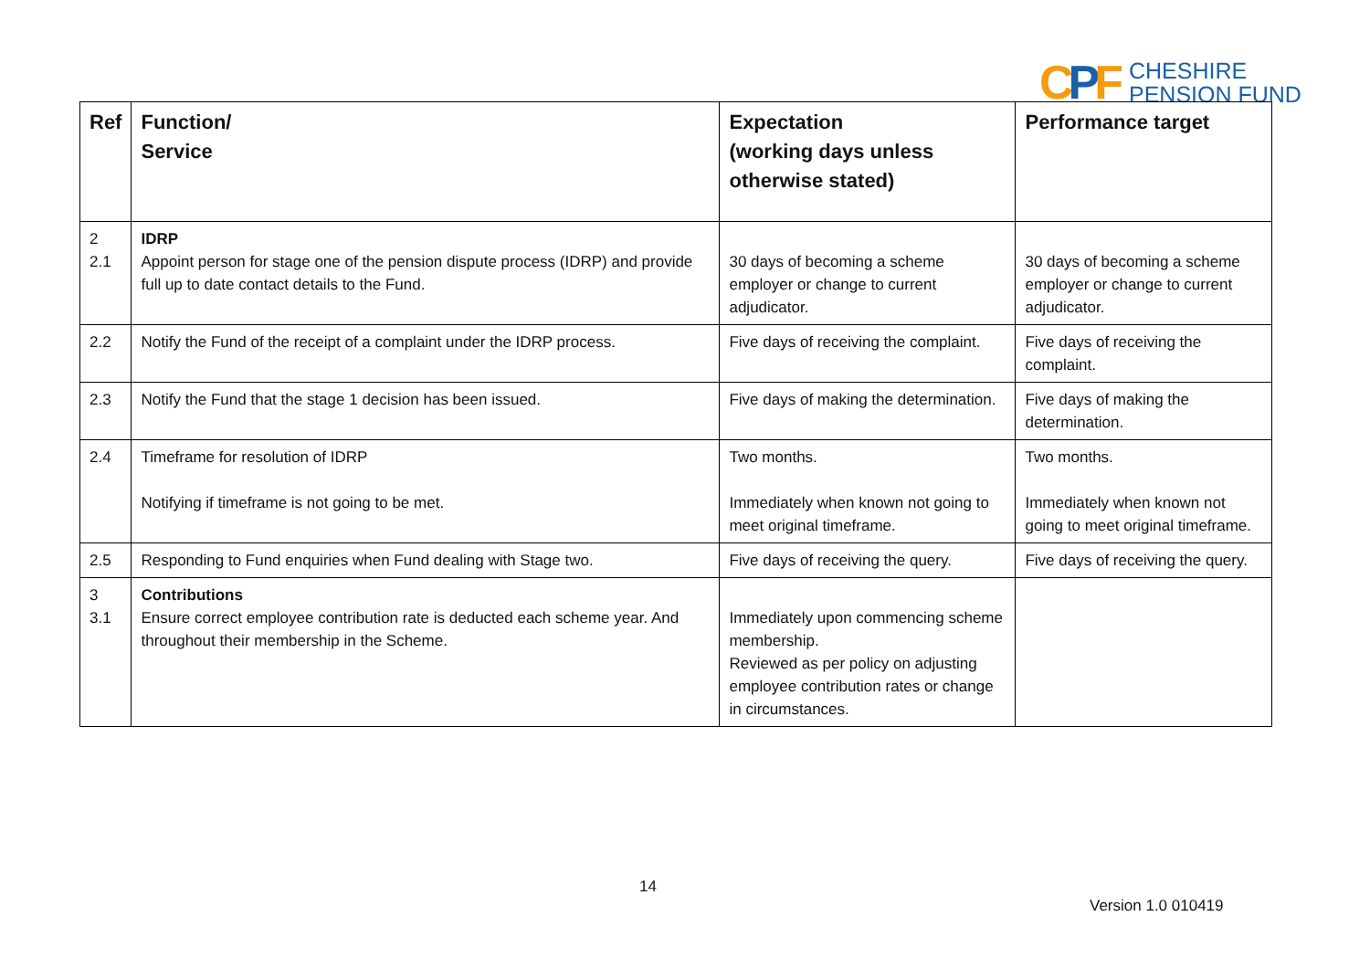CPF
CHESHIRE
PENSION FUND
| Ref | Function/ Service | Expectation (working days unless otherwise stated) | Performance target |
| --- | --- | --- | --- |
| 2 2.1 | IDRP Appoint person for stage one of the pension dispute process (IDRP) and provide full up to date contact details to the Fund. | 30 days of becoming a scheme employer or change to current adjudicator. | 30 days of becoming a scheme employer or change to current adjudicator. |
| 2.2 | Notify the Fund of the receipt of a complaint under the IDRP process. | Five days of receiving the complaint. | Five days of receiving the complaint. |
| 2.3 | Notify the Fund that the stage 1 decision has been issued. | Five days of making the determination. | Five days of making the determination. |
| 2.4 | Timeframe for resolution of IDRP Notifying if timeframe is not going to be met. | Two months. Immediately when known not going to meet original timeframe. | Two months. Immediately when known not going to meet original timeframe. |
| 2.5 | Responding to Fund enquiries when Fund dealing with Stage two. | Five days of receiving the query. | Five days of receiving the query. |
| 3 3.1 | Contributions Ensure correct employee contribution rate is deducted each scheme year. And throughout their membership in the Scheme. | Immediately upon commencing scheme membership. Reviewed as per policy on adjusting employee contribution rates or change in circumstances. | |
14
Version 1.0 010419